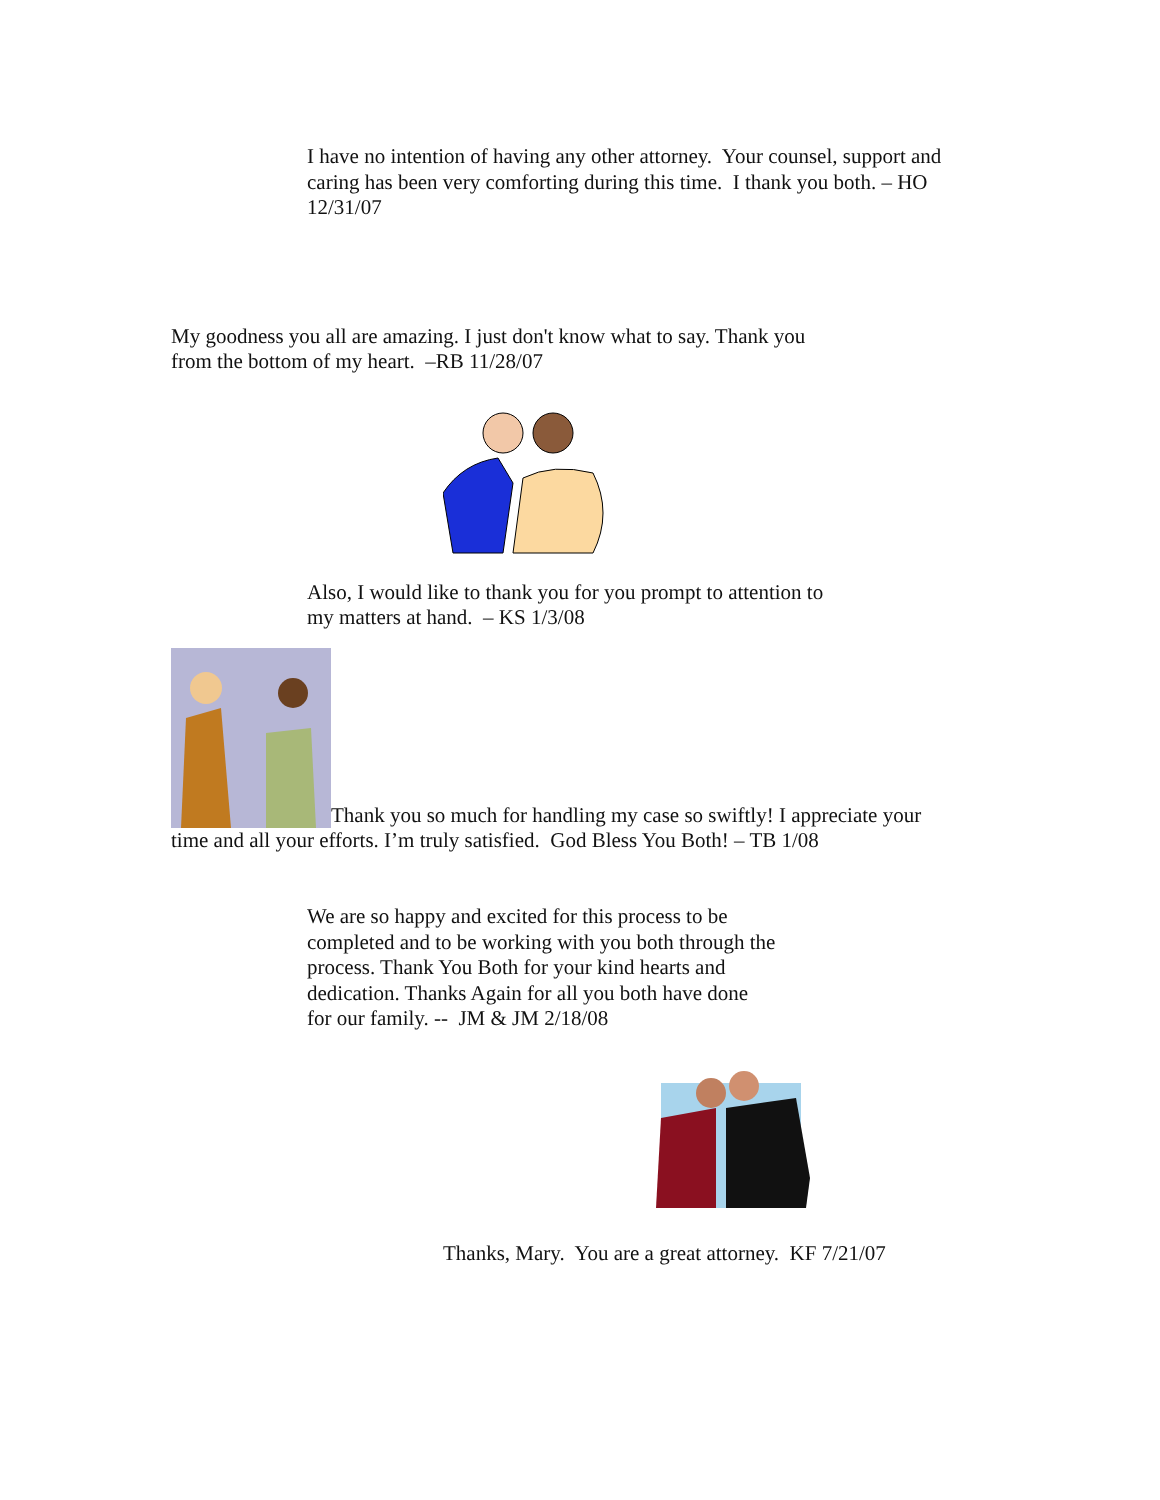I have no intention of having any other attorney. Your counsel, support and caring has been very comforting during this time. I thank you both. – HO 12/31/07
My goodness you all are amazing. I just don't know what to say. Thank you from the bottom of my heart. –RB 11/28/07
Also, I would like to thank you for you prompt to attention to my matters at hand. – KS 1/3/08
Thank you so much for handling my case so swiftly! I appreciate your time and all your efforts. I’m truly satisfied. God Bless You Both! – TB 1/08
We are so happy and excited for this process to be completed and to be working with you both through the process. Thank You Both for your kind hearts and dedication. Thanks Again for all you both have done for our family. -- JM & JM 2/18/08
Thanks, Mary. You are a great attorney. KF 7/21/07